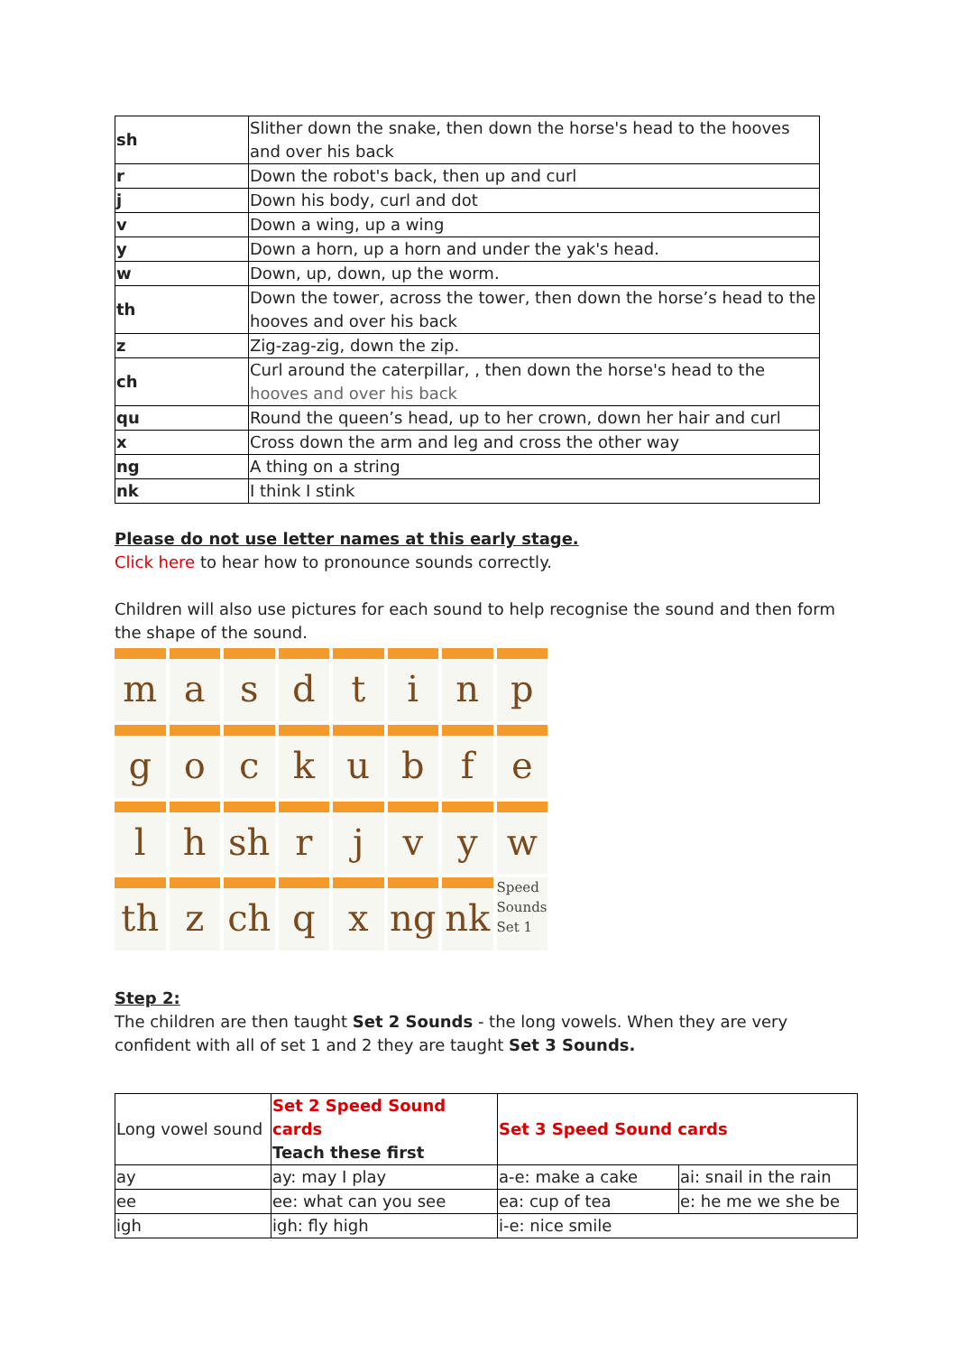| sh | Slither down the snake, then down the horse's head to the hooves and over his back |
| r | Down the robot's back, then up and curl |
| j | Down his body, curl and dot |
| v | Down a wing, up a wing |
| y | Down a horn, up a horn and under the yak's head. |
| w | Down, up, down, up the worm. |
| th | Down the tower, across the tower, then down the horse’s head to the hooves and over his back |
| z | Zig-zag-zig, down the zip. |
| ch | Curl around the caterpillar, , then down the horse's head to the hooves and over his back |
| qu | Round the queen’s head, up to her crown, down her hair and curl |
| x | Cross down the arm and leg and cross the other way |
| ng | A thing on a string |
| nk | I think I stink |
Please do not use letter names at this early stage.
Click here to hear how to pronounce sounds correctly.
Children will also use pictures for each sound to help recognise the sound and then form the shape of the sound.
m
a
s
d
t
i
n
p
g
o
c
k
u
b
f
e
l
h
sh
r
j
v
y
w
th
z
ch
q
x
ng
nk
Speed
Sounds
Set 1
Step 2:
The children are then taught Set 2 Sounds - the long vowels. When they are very confident with all of set 1 and 2 they are taught Set 3 Sounds.
| Long vowel sound | Set 2 Speed Sound cards Teach these first | Set 3 Speed Sound cards | |
| ay | ay: may I play | a-e: make a cake | ai: snail in the rain |
| ee | ee: what can you see | ea: cup of tea | e: he me we she be |
| igh | igh: fly high | i-e: nice smile | |